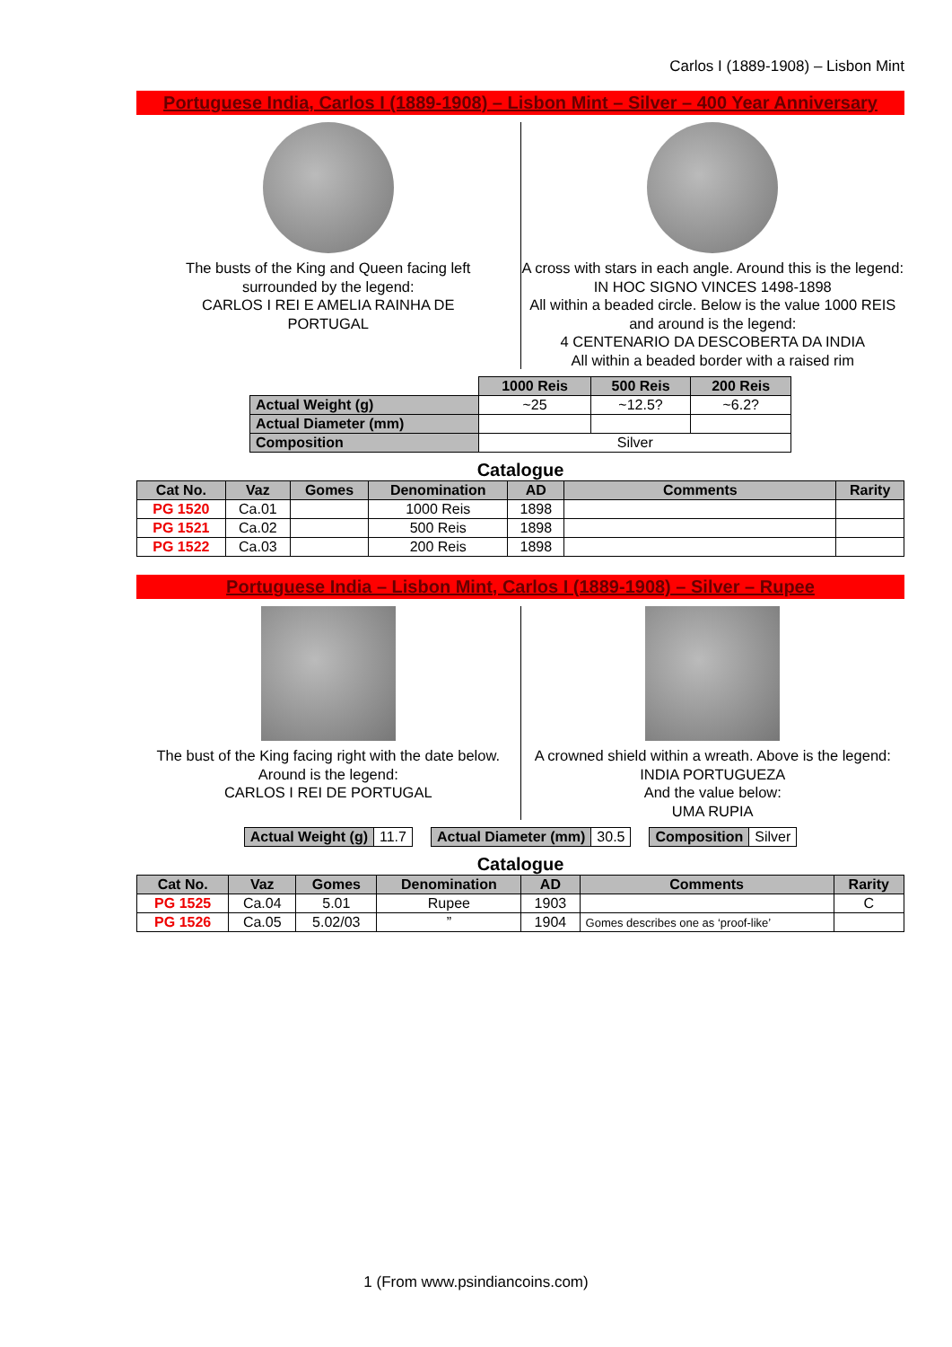Carlos I (1889-1908) – Lisbon Mint
Portuguese India, Carlos I (1889-1908) – Lisbon Mint – Silver – 400 Year Anniversary
The busts of the King and Queen facing left
surrounded by the legend:
CARLOS I REI E AMELIA RAINHA DE
PORTUGAL
A cross with stars in each angle. Around this is the legend:
IN HOC SIGNO VINCES 1498-1898
All within a beaded circle. Below is the value 1000 REIS and around is the legend:
4 CENTENARIO DA DESCOBERTA DA INDIA
All within a beaded border with a raised rim
| | 1000 Reis | 500 Reis | 200 Reis |
| Actual Weight (g) | ~25 | ~12.5? | ~6.2? |
| Actual Diameter (mm) | | | |
| Composition | Silver | | |
Catalogue
| Cat No. | Vaz | Gomes | Denomination | AD | Comments | Rarity |
| --- | --- | --- | --- | --- | --- | --- |
| PG 1520 | Ca.01 | | 1000 Reis | 1898 | | |
| PG 1521 | Ca.02 | | 500 Reis | 1898 | | |
| PG 1522 | Ca.03 | | 200 Reis | 1898 | | |
Portuguese India – Lisbon Mint, Carlos I (1889-1908) – Silver – Rupee
The bust of the King facing right with the date below. Around is the legend:
CARLOS I REI DE PORTUGAL
A crowned shield within a wreath. Above is the legend:
INDIA PORTUGUEZA
And the value below:
UMA RUPIA
| Actual Weight (g) | 11.7 |
| Actual Diameter (mm) | 30.5 |
| Composition | Silver |
Catalogue
| Cat No. | Vaz | Gomes | Denomination | AD | Comments | Rarity |
| --- | --- | --- | --- | --- | --- | --- |
| PG 1525 | Ca.04 | 5.01 | Rupee | 1903 | | C |
| PG 1526 | Ca.05 | 5.02/03 | ” | 1904 | Gomes describes one as ‘proof-like’ | |
1 (From www.psindiancoins.com)